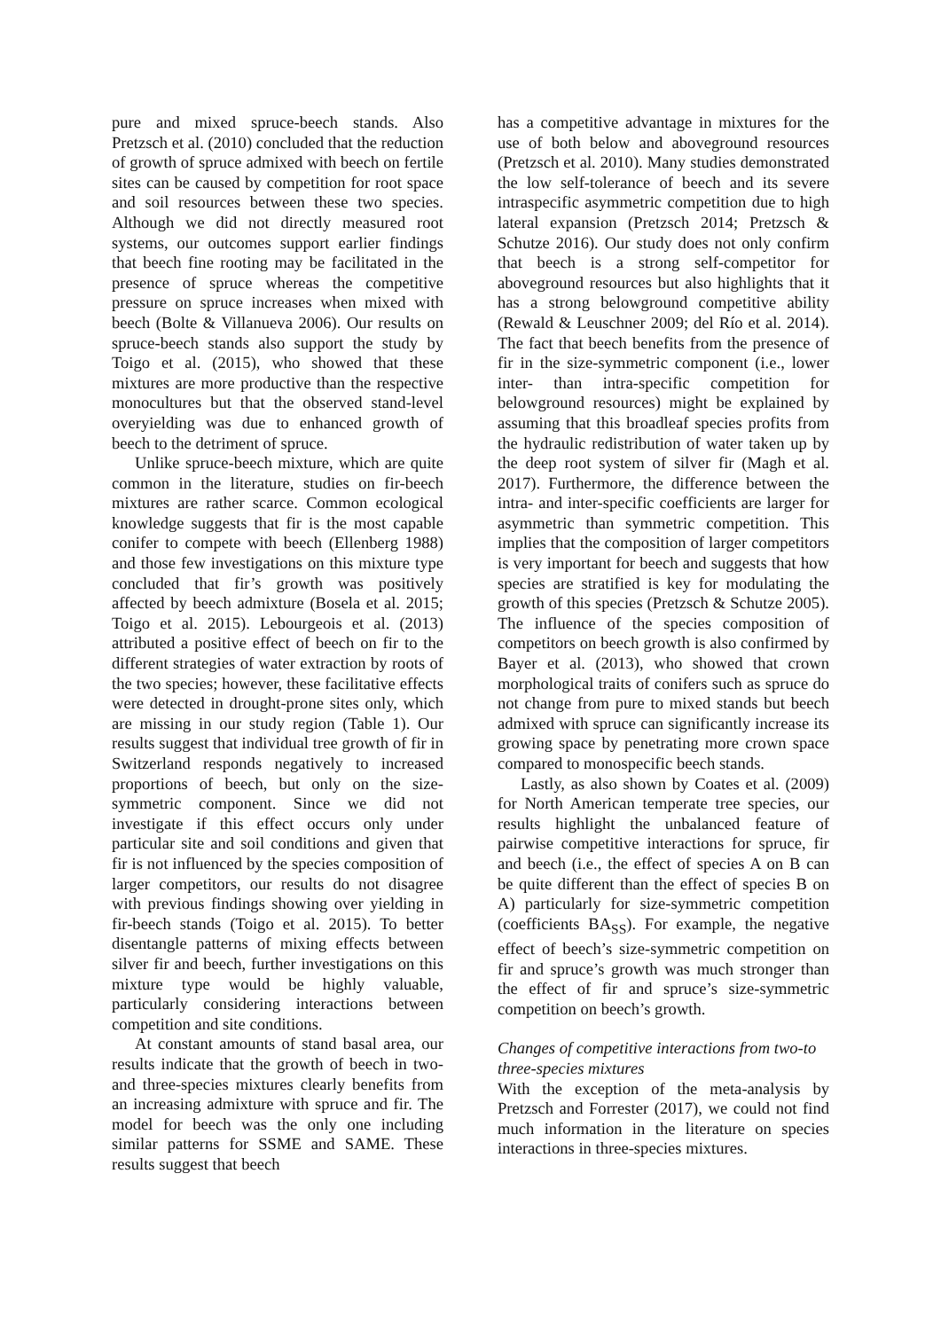pure and mixed spruce-beech stands. Also Pretzsch et al. (2010) concluded that the reduction of growth of spruce admixed with beech on fertile sites can be caused by competition for root space and soil resources between these two species. Although we did not directly measured root systems, our outcomes support earlier findings that beech fine rooting may be facilitated in the presence of spruce whereas the competitive pressure on spruce increases when mixed with beech (Bolte & Villanueva 2006). Our results on spruce-beech stands also support the study by Toigo et al. (2015), who showed that these mixtures are more productive than the respective monocultures but that the observed stand-level overyielding was due to enhanced growth of beech to the detriment of spruce.
Unlike spruce-beech mixture, which are quite common in the literature, studies on fir-beech mixtures are rather scarce. Common ecological knowledge suggests that fir is the most capable conifer to compete with beech (Ellenberg 1988) and those few investigations on this mixture type concluded that fir’s growth was positively affected by beech admixture (Bosela et al. 2015; Toigo et al. 2015). Lebourgeois et al. (2013) attributed a positive effect of beech on fir to the different strategies of water extraction by roots of the two species; however, these facilitative effects were detected in drought-prone sites only, which are missing in our study region (Table 1). Our results suggest that individual tree growth of fir in Switzerland responds negatively to increased proportions of beech, but only on the size-symmetric component. Since we did not investigate if this effect occurs only under particular site and soil conditions and given that fir is not influenced by the species composition of larger competitors, our results do not disagree with previous findings showing over yielding in fir-beech stands (Toigo et al. 2015). To better disentangle patterns of mixing effects between silver fir and beech, further investigations on this mixture type would be highly valuable, particularly considering interactions between competition and site conditions.
At constant amounts of stand basal area, our results indicate that the growth of beech in two- and three-species mixtures clearly benefits from an increasing admixture with spruce and fir. The model for beech was the only one including similar patterns for SSME and SAME. These results suggest that beech
has a competitive advantage in mixtures for the use of both below and aboveground resources (Pretzsch et al. 2010). Many studies demonstrated the low self-tolerance of beech and its severe intraspecific asymmetric competition due to high lateral expansion (Pretzsch 2014; Pretzsch & Schutze 2016). Our study does not only confirm that beech is a strong self-competitor for aboveground resources but also highlights that it has a strong belowground competitive ability (Rewald & Leuschner 2009; del Río et al. 2014). The fact that beech benefits from the presence of fir in the size-symmetric component (i.e., lower inter- than intra-specific competition for belowground resources) might be explained by assuming that this broadleaf species profits from the hydraulic redistribution of water taken up by the deep root system of silver fir (Magh et al. 2017). Furthermore, the difference between the intra- and inter-specific coefficients are larger for asymmetric than symmetric competition. This implies that the composition of larger competitors is very important for beech and suggests that how species are stratified is key for modulating the growth of this species (Pretzsch & Schutze 2005). The influence of the species composition of competitors on beech growth is also confirmed by Bayer et al. (2013), who showed that crown morphological traits of conifers such as spruce do not change from pure to mixed stands but beech admixed with spruce can significantly increase its growing space by penetrating more crown space compared to monospecific beech stands.
Lastly, as also shown by Coates et al. (2009) for North American temperate tree species, our results highlight the unbalanced feature of pairwise competitive interactions for spruce, fir and beech (i.e., the effect of species A on B can be quite different than the effect of species B on A) particularly for size-symmetric competition (coefficients BA<sub>SS</sub>). For example, the negative effect of beech’s size-symmetric competition on fir and spruce’s growth was much stronger than the effect of fir and spruce’s size-symmetric competition on beech’s growth.
Changes of competitive interactions from two-to three-species mixtures
With the exception of the meta-analysis by Pretzsch and Forrester (2017), we could not find much information in the literature on species interactions in three-species mixtures.